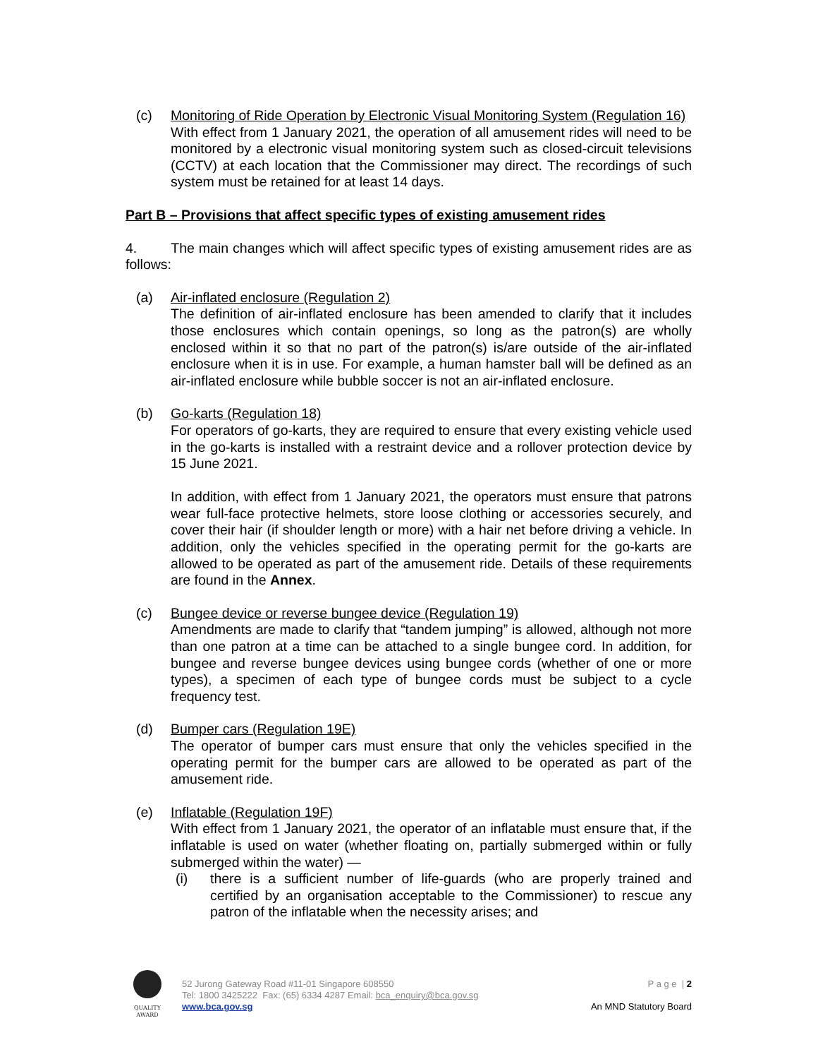(c) Monitoring of Ride Operation by Electronic Visual Monitoring System (Regulation 16)
With effect from 1 January 2021, the operation of all amusement rides will need to be monitored by a electronic visual monitoring system such as closed-circuit televisions (CCTV) at each location that the Commissioner may direct. The recordings of such system must be retained for at least 14 days.
Part B – Provisions that affect specific types of existing amusement rides
4. The main changes which will affect specific types of existing amusement rides are as follows:
(a) Air-inflated enclosure (Regulation 2)
The definition of air-inflated enclosure has been amended to clarify that it includes those enclosures which contain openings, so long as the patron(s) are wholly enclosed within it so that no part of the patron(s) is/are outside of the air-inflated enclosure when it is in use. For example, a human hamster ball will be defined as an air-inflated enclosure while bubble soccer is not an air-inflated enclosure.
(b) Go-karts (Regulation 18)
For operators of go-karts, they are required to ensure that every existing vehicle used in the go-karts is installed with a restraint device and a rollover protection device by 15 June 2021.
In addition, with effect from 1 January 2021, the operators must ensure that patrons wear full-face protective helmets, store loose clothing or accessories securely, and cover their hair (if shoulder length or more) with a hair net before driving a vehicle. In addition, only the vehicles specified in the operating permit for the go-karts are allowed to be operated as part of the amusement ride. Details of these requirements are found in the Annex.
(c) Bungee device or reverse bungee device (Regulation 19)
Amendments are made to clarify that “tandem jumping” is allowed, although not more than one patron at a time can be attached to a single bungee cord. In addition, for bungee and reverse bungee devices using bungee cords (whether of one or more types), a specimen of each type of bungee cords must be subject to a cycle frequency test.
(d) Bumper cars (Regulation 19E)
The operator of bumper cars must ensure that only the vehicles specified in the operating permit for the bumper cars are allowed to be operated as part of the amusement ride.
(e) Inflatable (Regulation 19F)
With effect from 1 January 2021, the operator of an inflatable must ensure that, if the inflatable is used on water (whether floating on, partially submerged within or fully submerged within the water) —
(i) there is a sufficient number of life-guards (who are properly trained and certified by an organisation acceptable to the Commissioner) to rescue any patron of the inflatable when the necessity arises; and
QUALITY
AWARD
52 Jurong Gateway Road #11-01 Singapore 608550
Tel: 1800 3425222 Fax: (65) 6334 4287 Email: bca_enquiry@bca.gov.sg
www.bca.gov.sg
P a g e | 2
An MND Statutory Board